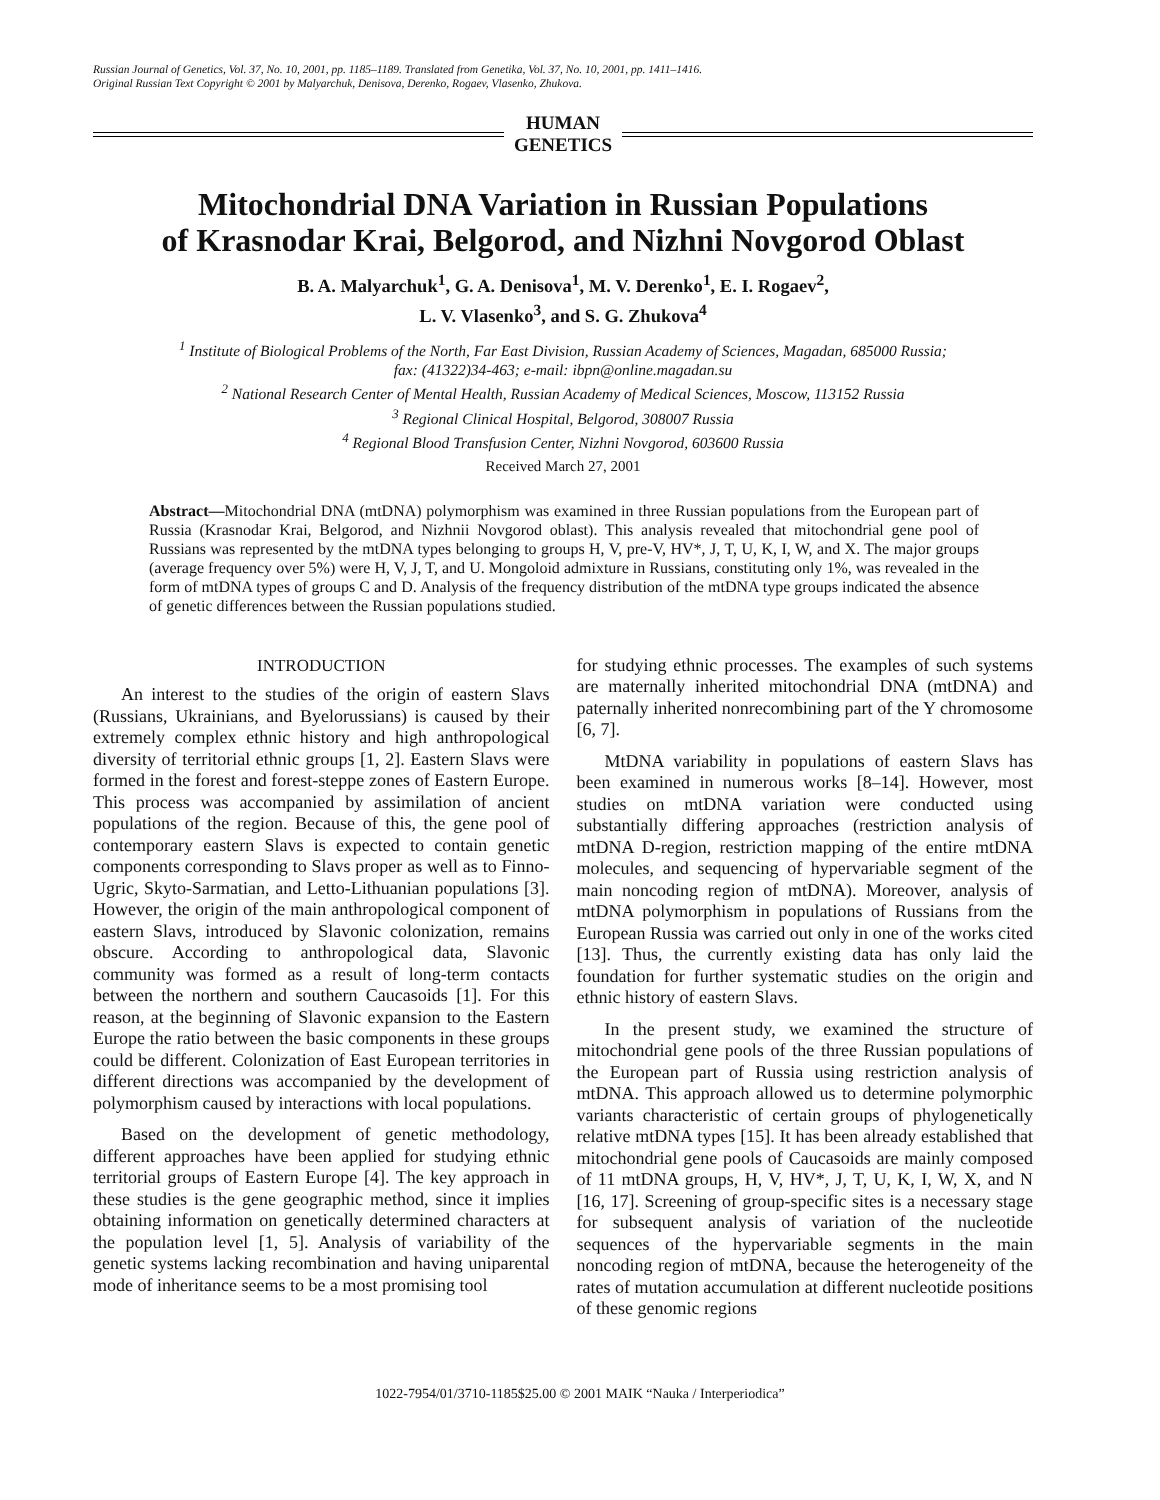Russian Journal of Genetics, Vol. 37, No. 10, 2001, pp. 1185–1189. Translated from Genetika, Vol. 37, No. 10, 2001, pp. 1411–1416.
Original Russian Text Copyright © 2001 by Malyarchuk, Denisova, Derenko, Rogaev, Vlasenko, Zhukova.
HUMAN
GENETICS
Mitochondrial DNA Variation in Russian Populations
of Krasnodar Krai, Belgorod, and Nizhni Novgorod Oblast
B. A. Malyarchuk<sup>1</sup>, G. A. Denisova<sup>1</sup>, M. V. Derenko<sup>1</sup>, E. I. Rogaev<sup>2</sup>,
L. V. Vlasenko<sup>3</sup>, and S. G. Zhukova<sup>4</sup>
<sup>1</sup> Institute of Biological Problems of the North, Far East Division, Russian Academy of Sciences, Magadan, 685000 Russia;
fax: (41322)34-463; e-mail: ibpn@online.magadan.su
<sup>2</sup> National Research Center of Mental Health, Russian Academy of Medical Sciences, Moscow, 113152 Russia
<sup>3</sup> Regional Clinical Hospital, Belgorod, 308007 Russia
<sup>4</sup> Regional Blood Transfusion Center, Nizhni Novgorod, 603600 Russia
Received March 27, 2001
Abstract—Mitochondrial DNA (mtDNA) polymorphism was examined in three Russian populations from the European part of Russia (Krasnodar Krai, Belgorod, and Nizhnii Novgorod oblast). This analysis revealed that mitochondrial gene pool of Russians was represented by the mtDNA types belonging to groups H, V, pre-V, HV*, J, T, U, K, I, W, and X. The major groups (average frequency over 5%) were H, V, J, T, and U. Mongoloid admixture in Russians, constituting only 1%, was revealed in the form of mtDNA types of groups C and D. Analysis of the frequency distribution of the mtDNA type groups indicated the absence of genetic differences between the Russian populations studied.
INTRODUCTION
An interest to the studies of the origin of eastern Slavs (Russians, Ukrainians, and Byelorussians) is caused by their extremely complex ethnic history and high anthropological diversity of territorial ethnic groups [1, 2]. Eastern Slavs were formed in the forest and forest-steppe zones of Eastern Europe. This process was accompanied by assimilation of ancient populations of the region. Because of this, the gene pool of contemporary eastern Slavs is expected to contain genetic components corresponding to Slavs proper as well as to Finno-Ugric, Skyto-Sarmatian, and Letto-Lithuanian populations [3]. However, the origin of the main anthropological component of eastern Slavs, introduced by Slavonic colonization, remains obscure. According to anthropological data, Slavonic community was formed as a result of long-term contacts between the northern and southern Caucasoids [1]. For this reason, at the beginning of Slavonic expansion to the Eastern Europe the ratio between the basic components in these groups could be different. Colonization of East European territories in different directions was accompanied by the development of polymorphism caused by interactions with local populations.
Based on the development of genetic methodology, different approaches have been applied for studying ethnic territorial groups of Eastern Europe [4]. The key approach in these studies is the gene geographic method, since it implies obtaining information on genetically determined characters at the population level [1, 5]. Analysis of variability of the genetic systems lacking recombination and having uniparental mode of inheritance seems to be a most promising tool
for studying ethnic processes. The examples of such systems are maternally inherited mitochondrial DNA (mtDNA) and paternally inherited nonrecombining part of the Y chromosome [6, 7].
MtDNA variability in populations of eastern Slavs has been examined in numerous works [8–14]. However, most studies on mtDNA variation were conducted using substantially differing approaches (restriction analysis of mtDNA D-region, restriction mapping of the entire mtDNA molecules, and sequencing of hypervariable segment of the main noncoding region of mtDNA). Moreover, analysis of mtDNA polymorphism in populations of Russians from the European Russia was carried out only in one of the works cited [13]. Thus, the currently existing data has only laid the foundation for further systematic studies on the origin and ethnic history of eastern Slavs.
In the present study, we examined the structure of mitochondrial gene pools of the three Russian populations of the European part of Russia using restriction analysis of mtDNA. This approach allowed us to determine polymorphic variants characteristic of certain groups of phylogenetically relative mtDNA types [15]. It has been already established that mitochondrial gene pools of Caucasoids are mainly composed of 11 mtDNA groups, H, V, HV*, J, T, U, K, I, W, X, and N [16, 17]. Screening of group-specific sites is a necessary stage for subsequent analysis of variation of the nucleotide sequences of the hypervariable segments in the main noncoding region of mtDNA, because the heterogeneity of the rates of mutation accumulation at different nucleotide positions of these genomic regions
1022-7954/01/3710-1185$25.00 © 2001 MAIK “Nauka / Interperiodica”